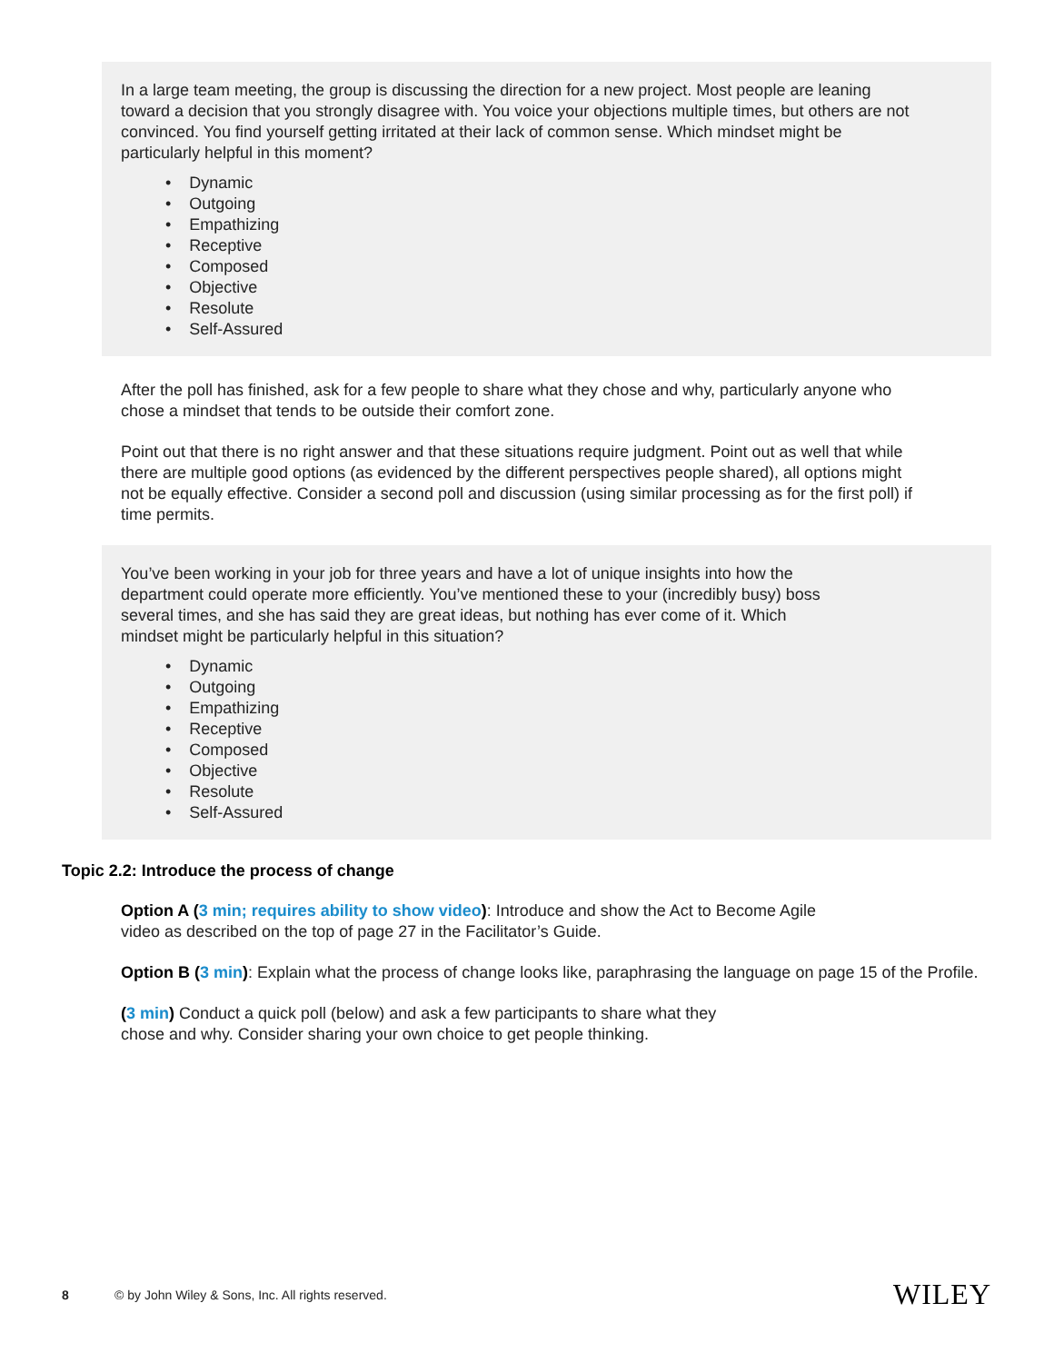In a large team meeting, the group is discussing the direction for a new project. Most people are leaning toward a decision that you strongly disagree with. You voice your objections multiple times, but others are not convinced. You find yourself getting irritated at their lack of common sense. Which mindset might be particularly helpful in this moment?
• Dynamic
• Outgoing
• Empathizing
• Receptive
• Composed
• Objective
• Resolute
• Self-Assured
After the poll has finished, ask for a few people to share what they chose and why, particularly anyone who chose a mindset that tends to be outside their comfort zone.
Point out that there is no right answer and that these situations require judgment. Point out as well that while there are multiple good options (as evidenced by the different perspectives people shared), all options might not be equally effective. Consider a second poll and discussion (using similar processing as for the first poll) if time permits.
You’ve been working in your job for three years and have a lot of unique insights into how the department could operate more efficiently. You’ve mentioned these to your (incredibly busy) boss several times, and she has said they are great ideas, but nothing has ever come of it. Which mindset might be particularly helpful in this situation?
• Dynamic
• Outgoing
• Empathizing
• Receptive
• Composed
• Objective
• Resolute
• Self-Assured
Topic 2.2: Introduce the process of change
Option A (3 min; requires ability to show video): Introduce and show the Act to Become Agile video as described on the top of page 27 in the Facilitator’s Guide.
Option B (3 min): Explain what the process of change looks like, paraphrasing the language on page 15 of the Profile.
(3 min) Conduct a quick poll (below) and ask a few participants to share what they chose and why. Consider sharing your own choice to get people thinking.
8 © by John Wiley & Sons, Inc. All rights reserved. WILEY